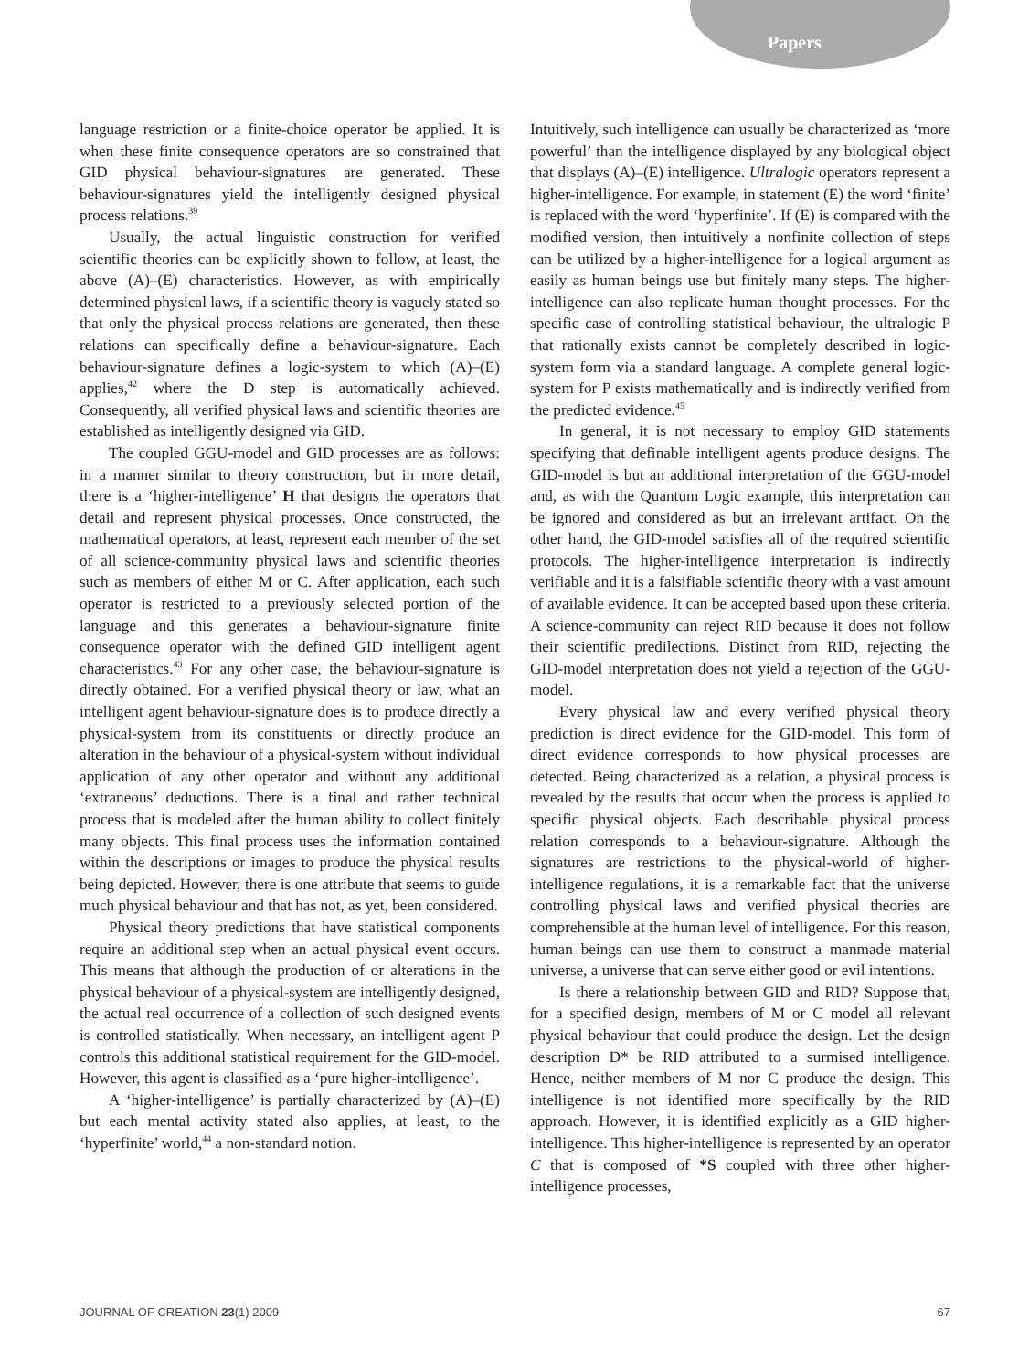Papers
language restriction or a finite-choice operator be applied. It is when these finite consequence operators are so constrained that GID physical behaviour-signatures are generated. These behaviour-signatures yield the intelligently designed physical process relations.<sup>39</sup>
Usually, the actual linguistic construction for verified scientific theories can be explicitly shown to follow, at least, the above (A)–(E) characteristics. However, as with empirically determined physical laws, if a scientific theory is vaguely stated so that only the physical process relations are generated, then these relations can specifically define a behaviour-signature. Each behaviour-signature defines a logic-system to which (A)–(E) applies,<sup>42</sup> where the D step is automatically achieved. Consequently, all verified physical laws and scientific theories are established as intelligently designed via GID.
The coupled GGU-model and GID processes are as follows: in a manner similar to theory construction, but in more detail, there is a ‘higher-intelligence’ H that designs the operators that detail and represent physical processes. Once constructed, the mathematical operators, at least, represent each member of the set of all science-community physical laws and scientific theories such as members of either M or C. After application, each such operator is restricted to a previously selected portion of the language and this generates a behaviour-signature finite consequence operator with the defined GID intelligent agent characteristics.<sup>43</sup> For any other case, the behaviour-signature is directly obtained. For a verified physical theory or law, what an intelligent agent behaviour-signature does is to produce directly a physical-system from its constituents or directly produce an alteration in the behaviour of a physical-system without individual application of any other operator and without any additional ‘extraneous’ deductions. There is a final and rather technical process that is modeled after the human ability to collect finitely many objects. This final process uses the information contained within the descriptions or images to produce the physical results being depicted. However, there is one attribute that seems to guide much physical behaviour and that has not, as yet, been considered.
Physical theory predictions that have statistical components require an additional step when an actual physical event occurs. This means that although the production of or alterations in the physical behaviour of a physical-system are intelligently designed, the actual real occurrence of a collection of such designed events is controlled statistically. When necessary, an intelligent agent P controls this additional statistical requirement for the GID-model. However, this agent is classified as a ‘pure higher-intelligence’.
A ‘higher-intelligence’ is partially characterized by (A)–(E) but each mental activity stated also applies, at least, to the ‘hyperfinite’ world,<sup>44</sup> a non-standard notion.
Intuitively, such intelligence can usually be characterized as ‘more powerful’ than the intelligence displayed by any biological object that displays (A)–(E) intelligence. Ultralogic operators represent a higher-intelligence. For example, in statement (E) the word ‘finite’ is replaced with the word ‘hyperfinite’. If (E) is compared with the modified version, then intuitively a nonfinite collection of steps can be utilized by a higher-intelligence for a logical argument as easily as human beings use but finitely many steps. The higher-intelligence can also replicate human thought processes. For the specific case of controlling statistical behaviour, the ultralogic P that rationally exists cannot be completely described in logic-system form via a standard language. A complete general logic-system for P exists mathematically and is indirectly verified from the predicted evidence.<sup>45</sup>
In general, it is not necessary to employ GID statements specifying that definable intelligent agents produce designs. The GID-model is but an additional interpretation of the GGU-model and, as with the Quantum Logic example, this interpretation can be ignored and considered as but an irrelevant artifact. On the other hand, the GID-model satisfies all of the required scientific protocols. The higher-intelligence interpretation is indirectly verifiable and it is a falsifiable scientific theory with a vast amount of available evidence. It can be accepted based upon these criteria. A science-community can reject RID because it does not follow their scientific predilections. Distinct from RID, rejecting the GID-model interpretation does not yield a rejection of the GGU-model.
Every physical law and every verified physical theory prediction is direct evidence for the GID-model. This form of direct evidence corresponds to how physical processes are detected. Being characterized as a relation, a physical process is revealed by the results that occur when the process is applied to specific physical objects. Each describable physical process relation corresponds to a behaviour-signature. Although the signatures are restrictions to the physical-world of higher-intelligence regulations, it is a remarkable fact that the universe controlling physical laws and verified physical theories are comprehensible at the human level of intelligence. For this reason, human beings can use them to construct a manmade material universe, a universe that can serve either good or evil intentions.
Is there a relationship between GID and RID? Suppose that, for a specified design, members of M or C model all relevant physical behaviour that could produce the design. Let the design description D* be RID attributed to a surmised intelligence. Hence, neither members of M nor C produce the design. This intelligence is not identified more specifically by the RID approach. However, it is identified explicitly as a GID higher-intelligence. This higher-intelligence is represented by an operator C that is composed of *S coupled with three other higher-intelligence processes,
JOURNAL OF CREATION 23(1) 2009 67